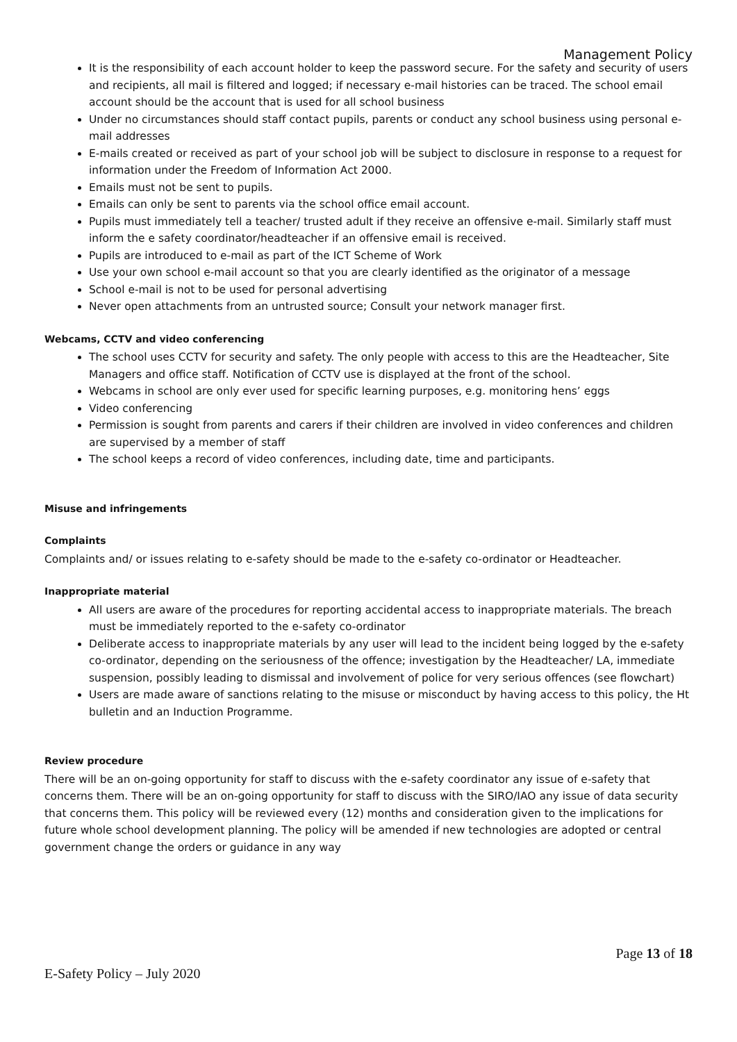Management Policy
It is the responsibility of each account holder to keep the password secure. For the safety and security of users and recipients, all mail is filtered and logged; if necessary e-mail histories can be traced. The school email account should be the account that is used for all school business
Under no circumstances should staff contact pupils, parents or conduct any school business using personal e-mail addresses
E-mails created or received as part of your school job will be subject to disclosure in response to a request for information under the Freedom of Information Act 2000.
Emails must not be sent to pupils.
Emails can only be sent to parents via the school office email account.
Pupils must immediately tell a teacher/ trusted adult if they receive an offensive e-mail. Similarly staff must inform the e safety coordinator/headteacher if an offensive email is received.
Pupils are introduced to e-mail as part of the ICT Scheme of Work
Use your own school e-mail account so that you are clearly identified as the originator of a message
School e-mail is not to be used for personal advertising
Never open attachments from an untrusted source; Consult your network manager first.
Webcams, CCTV and video conferencing
The school uses CCTV for security and safety. The only people with access to this are the Headteacher, Site Managers and office staff. Notification of CCTV use is displayed at the front of the school.
Webcams in school are only ever used for specific learning purposes, e.g. monitoring hens’ eggs
Video conferencing
Permission is sought from parents and carers if their children are involved in video conferences and children are supervised by a member of staff
The school keeps a record of video conferences, including date, time and participants.
Misuse and infringements
Complaints
Complaints and/ or issues relating to e-safety should be made to the e-safety co-ordinator or Headteacher.
Inappropriate material
All users are aware of the procedures for reporting accidental access to inappropriate materials. The breach must be immediately reported to the e-safety co-ordinator
Deliberate access to inappropriate materials by any user will lead to the incident being logged by the e-safety co-ordinator, depending on the seriousness of the offence; investigation by the Headteacher/ LA, immediate suspension, possibly leading to dismissal and involvement of police for very serious offences (see flowchart)
Users are made aware of sanctions relating to the misuse or misconduct by having access to this policy, the Ht bulletin and an Induction Programme.
Review procedure
There will be an on-going opportunity for staff to discuss with the e-safety coordinator any issue of e-safety that concerns them. There will be an on-going opportunity for staff to discuss with the SIRO/IAO any issue of data security that concerns them. This policy will be reviewed every (12) months and consideration given to the implications for future whole school development planning. The policy will be amended if new technologies are adopted or central government change the orders or guidance in any way
Page 13 of 18
E-Safety Policy – July 2020